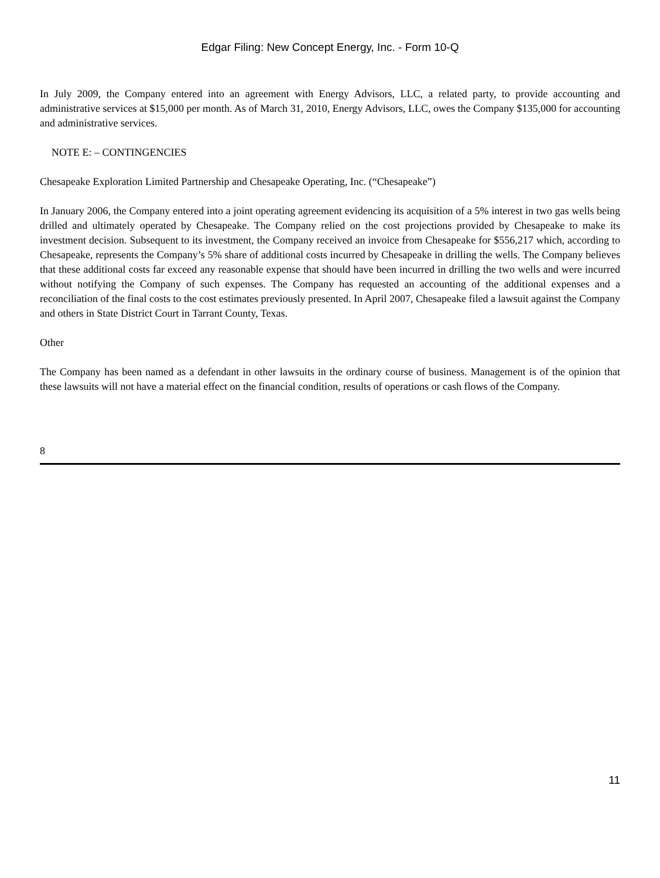Edgar Filing: New Concept Energy, Inc. - Form 10-Q
In July 2009, the Company entered into an agreement with Energy Advisors, LLC, a related party, to provide accounting and administrative services at $15,000 per month. As of March 31, 2010, Energy Advisors, LLC, owes the Company $135,000 for accounting and administrative services.
NOTE E: – CONTINGENCIES
Chesapeake Exploration Limited Partnership and Chesapeake Operating, Inc. (“Chesapeake”)
In January 2006, the Company entered into a joint operating agreement evidencing its acquisition of a 5% interest in two gas wells being drilled and ultimately operated by Chesapeake. The Company relied on the cost projections provided by Chesapeake to make its investment decision. Subsequent to its investment, the Company received an invoice from Chesapeake for $556,217 which, according to Chesapeake, represents the Company’s 5% share of additional costs incurred by Chesapeake in drilling the wells. The Company believes that these additional costs far exceed any reasonable expense that should have been incurred in drilling the two wells and were incurred without notifying the Company of such expenses. The Company has requested an accounting of the additional expenses and a reconciliation of the final costs to the cost estimates previously presented. In April 2007, Chesapeake filed a lawsuit against the Company and others in State District Court in Tarrant County, Texas.
Other
The Company has been named as a defendant in other lawsuits in the ordinary course of business. Management is of the opinion that these lawsuits will not have a material effect on the financial condition, results of operations or cash flows of the Company.
8
11